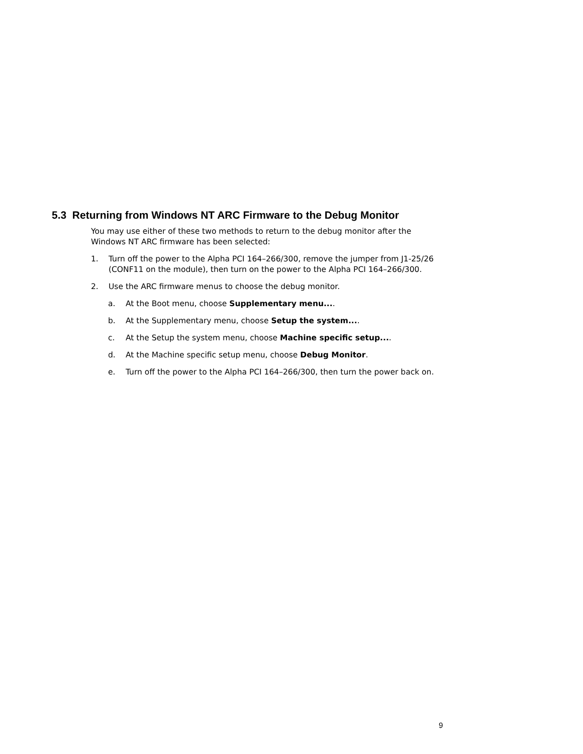5.3 Returning from Windows NT ARC Firmware to the Debug Monitor
You may use either of these two methods to return to the debug monitor after the Windows NT ARC firmware has been selected:
1. Turn off the power to the Alpha PCI 164–266/300, remove the jumper from J1-25/26 (CONF11 on the module), then turn on the power to the Alpha PCI 164–266/300.
2. Use the ARC firmware menus to choose the debug monitor.
a. At the Boot menu, choose Supplementary menu....
b. At the Supplementary menu, choose Setup the system....
c. At the Setup the system menu, choose Machine specific setup....
d. At the Machine specific setup menu, choose Debug Monitor.
e. Turn off the power to the Alpha PCI 164–266/300, then turn the power back on.
9